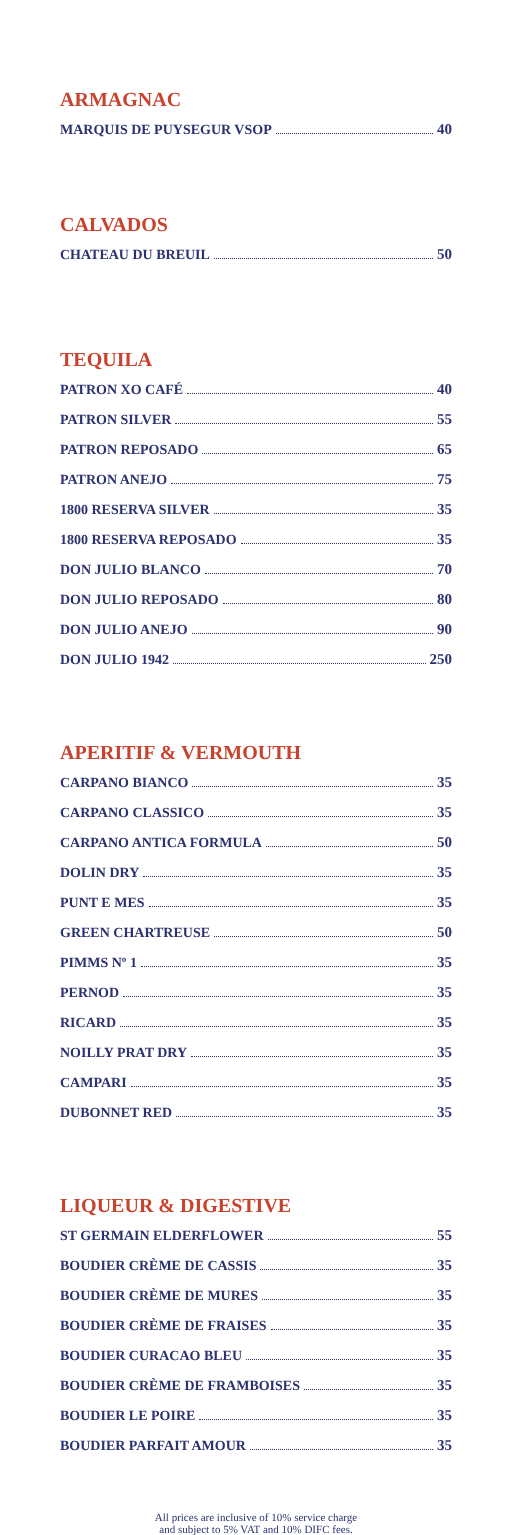ARMAGNAC
MARQUIS DE PUYSEGUR VSOP 40
CALVADOS
CHATEAU DU BREUIL 50
TEQUILA
PATRON XO CAFÉ 40
PATRON SILVER 55
PATRON REPOSADO 65
PATRON ANEJO 75
1800 RESERVA SILVER 35
1800 RESERVA REPOSADO 35
DON JULIO BLANCO 70
DON JULIO REPOSADO 80
DON JULIO ANEJO 90
DON JULIO 1942 250
APERITIF & VERMOUTH
CARPANO BIANCO 35
CARPANO CLASSICO 35
CARPANO ANTICA FORMULA 50
DOLIN DRY 35
PUNT E MES 35
GREEN CHARTREUSE 50
PIMMS Nº 1 35
PERNOD 35
RICARD 35
NOILLY PRAT DRY 35
CAMPARI 35
DUBONNET RED 35
LIQUEUR & DIGESTIVE
ST GERMAIN ELDERFLOWER 55
BOUDIER CRÈME DE CASSIS 35
BOUDIER CRÈME DE MURES 35
BOUDIER CRÈME DE FRAISES 35
BOUDIER CURACAO BLEU 35
BOUDIER CRÈME DE FRAMBOISES 35
BOUDIER LE POIRE 35
BOUDIER PARFAIT AMOUR 35
All prices are inclusive of 10% service charge
and subject to 5% VAT and 10% DIFC fees.